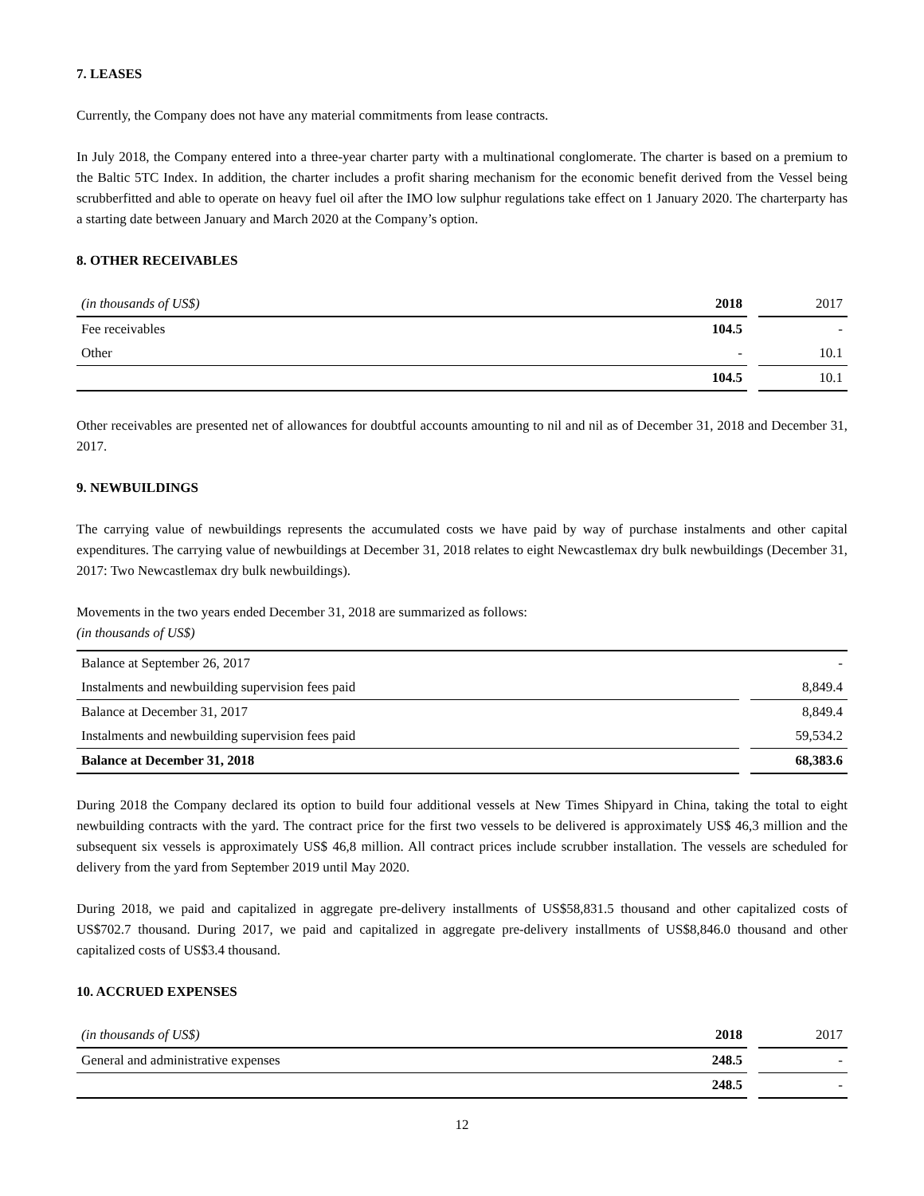7. LEASES
Currently, the Company does not have any material commitments from lease contracts.
In July 2018, the Company entered into a three-year charter party with a multinational conglomerate. The charter is based on a premium to the Baltic 5TC Index. In addition, the charter includes a profit sharing mechanism for the economic benefit derived from the Vessel being scrubberfitted and able to operate on heavy fuel oil after the IMO low sulphur regulations take effect on 1 January 2020. The charterparty has a starting date between January and March 2020 at the Company’s option.
8. OTHER RECEIVABLES
| (in thousands of US$) | 2018 | | 2017 |
| Fee receivables | 104.5 | | - |
| Other | - | | 10.1 |
| | 104.5 | | 10.1 |
Other receivables are presented net of allowances for doubtful accounts amounting to nil and nil as of December 31, 2018 and December 31, 2017.
9. NEWBUILDINGS
The carrying value of newbuildings represents the accumulated costs we have paid by way of purchase instalments and other capital expenditures. The carrying value of newbuildings at December 31, 2018 relates to eight Newcastlemax dry bulk newbuildings (December 31, 2017: Two Newcastlemax dry bulk newbuildings).
Movements in the two years ended December 31, 2018 are summarized as follows:
(in thousands of US$)
| Balance at September 26, 2017 | | - |
| Instalments and newbuilding supervision fees paid | | 8,849.4 |
| Balance at December 31, 2017 | | 8,849.4 |
| Instalments and newbuilding supervision fees paid | | 59,534.2 |
| Balance at December 31, 2018 | | 68,383.6 |
During 2018 the Company declared its option to build four additional vessels at New Times Shipyard in China, taking the total to eight newbuilding contracts with the yard. The contract price for the first two vessels to be delivered is approximately US$ 46,3 million and the subsequent six vessels is approximately US$ 46,8 million. All contract prices include scrubber installation. The vessels are scheduled for delivery from the yard from September 2019 until May 2020.
During 2018, we paid and capitalized in aggregate pre-delivery installments of US$58,831.5 thousand and other capitalized costs of US$702.7 thousand. During 2017, we paid and capitalized in aggregate pre-delivery installments of US$8,846.0 thousand and other capitalized costs of US$3.4 thousand.
10. ACCRUED EXPENSES
| (in thousands of US$) | 2018 | | 2017 |
| General and administrative expenses | 248.5 | | - |
| | 248.5 | | - |
12